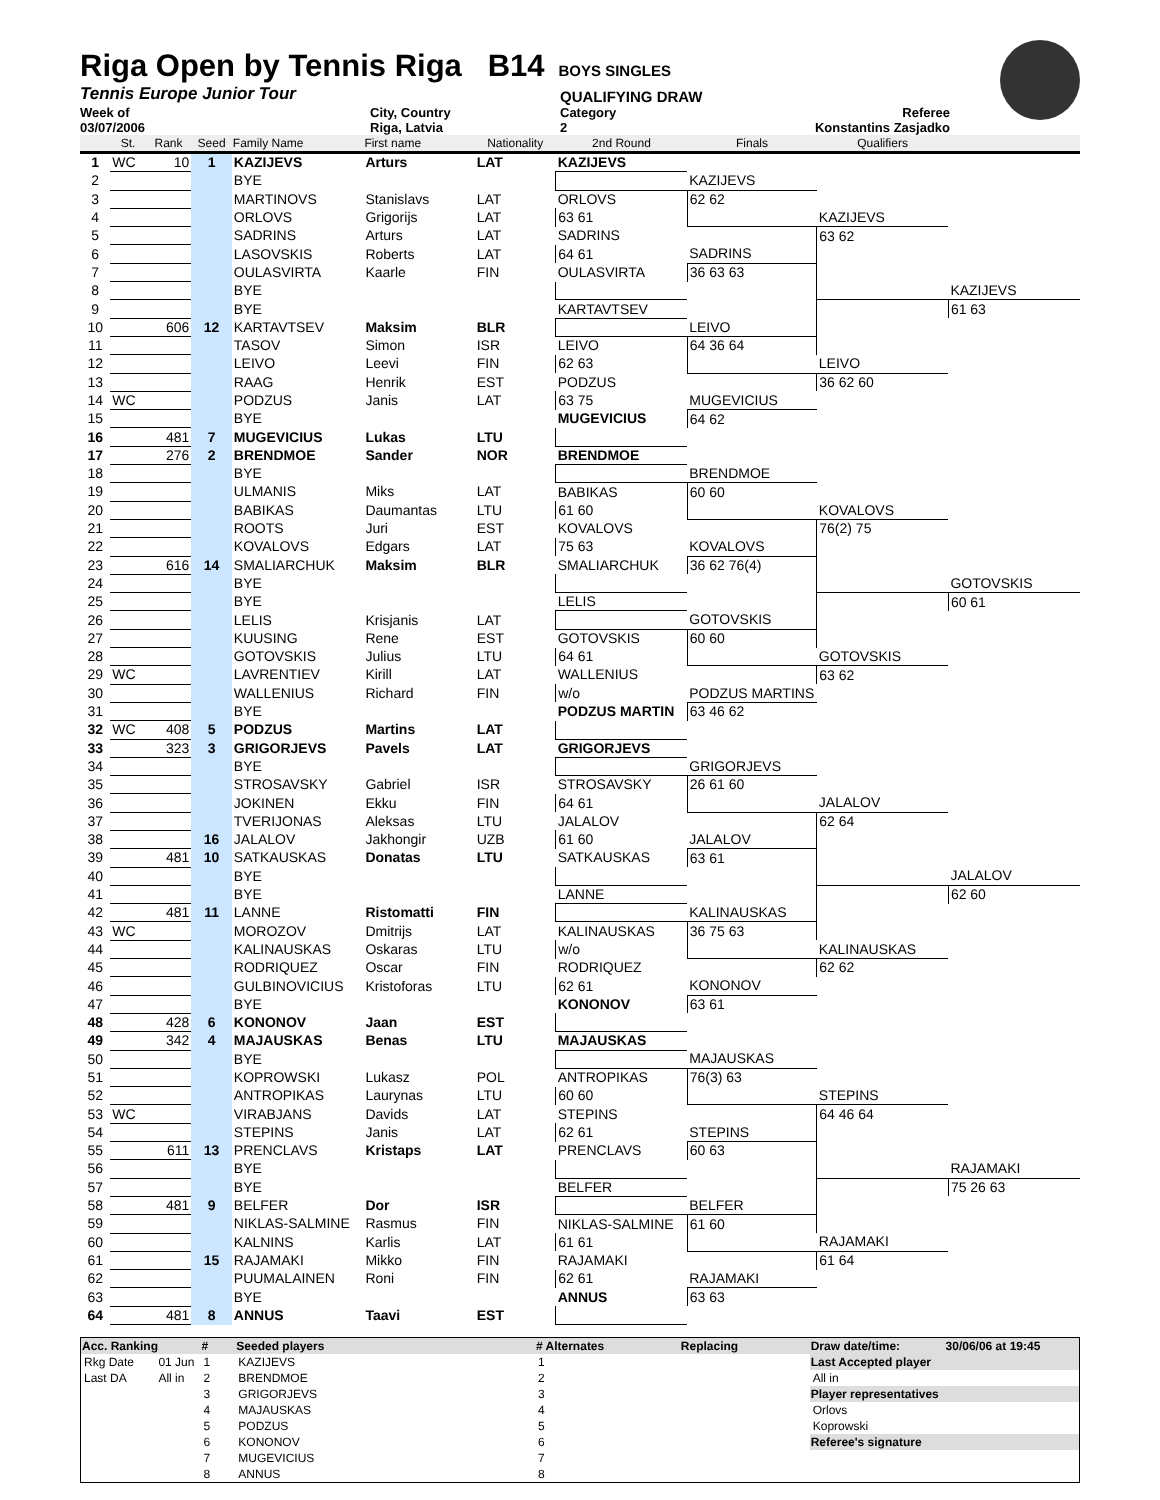Riga Open by Tennis Riga B14
BOYS SINGLES
Tennis Europe Junior Tour
QUALIFYING DRAW
Week of
03/07/2006
City, Country
Riga, Latvia
Category
2
Referee
Konstantins Zasjadko
| | St. | Rank | Seed | Family Name | First name | Nationality | 2nd Round | Finals | Qualifiers | |
| --- | --- | --- | --- | --- | --- | --- | --- | --- | --- | --- |
| 1 | WC | 10 | 1 | KAZIJEVS | Arturs | LAT | KAZIJEVS | | | |
| 2 | | | | BYE | | | | KAZIJEVS | | |
| 3 | | | | MARTINOVS | Stanislavs | LAT | ORLOVS | 62 62 | | |
| 4 | | | | ORLOVS | Grigorijs | LAT | 63 61 | | KAZIJEVS | |
| 5 | | | | SADRINS | Arturs | LAT | SADRINS | | 63 62 | |
| 6 | | | | LASOVSKIS | Roberts | LAT | 64 61 | SADRINS | | |
| 7 | | | | OULASVIRTA | Kaarle | FIN | OULASVIRTA | 36 63 63 | | |
| 8 | | | | BYE | | | | | | KAZIJEVS |
| 9 | | | | BYE | | | KARTAVTSEV | | | 61 63 |
| 10 | | 606 | 12 | KARTAVTSEV | Maksim | BLR | | LEIVO | | |
| 11 | | | | TASOV | Simon | ISR | LEIVO | 64 36 64 | | |
| 12 | | | | LEIVO | Leevi | FIN | 62 63 | | LEIVO | |
| 13 | | | | RAAG | Henrik | EST | PODZUS | | 36 62 60 | |
| 14 | WC | | | PODZUS | Janis | LAT | 63 75 | MUGEVICIUS | | |
| 15 | | | | BYE | | | MUGEVICIUS | 64 62 | | |
| 16 | | 481 | 7 | MUGEVICIUS | Lukas | LTU | | | | |
| 17 | | 276 | 2 | BRENDMOE | Sander | NOR | BRENDMOE | | | |
| 18 | | | | BYE | | | | BRENDMOE | | |
| 19 | | | | ULMANIS | Miks | LAT | BABIKAS | 60 60 | | |
| 20 | | | | BABIKAS | Daumantas | LTU | 61 60 | | KOVALOVS | |
| 21 | | | | ROOTS | Juri | EST | KOVALOVS | | 76(2) 75 | |
| 22 | | | | KOVALOVS | Edgars | LAT | 75 63 | KOVALOVS | | |
| 23 | | 616 | 14 | SMALIARCHUK | Maksim | BLR | SMALIARCHUK | 36 62 76(4) | | |
| 24 | | | | BYE | | | | | | GOTOVSKIS |
| 25 | | | | BYE | | | LELIS | | | 60 61 |
| 26 | | | | LELIS | Krisjanis | LAT | | GOTOVSKIS | | |
| 27 | | | | KUUSING | Rene | EST | GOTOVSKIS | 60 60 | | |
| 28 | | | | GOTOVSKIS | Julius | LTU | 64 61 | | GOTOVSKIS | |
| 29 | WC | | | LAVRENTIEV | Kirill | LAT | WALLENIUS | | 63 62 | |
| 30 | | | | WALLENIUS | Richard | FIN | w/o | PODZUS MARTINS | | |
| 31 | | | | BYE | | | PODZUS MARTIN | 63 46 62 | | |
| 32 | WC | 408 | 5 | PODZUS | Martins | LAT | | | | |
| 33 | | 323 | 3 | GRIGORJEVS | Pavels | LAT | GRIGORJEVS | | | |
| 34 | | | | BYE | | | | GRIGORJEVS | | |
| 35 | | | | STROSAVSKY | Gabriel | ISR | STROSAVSKY | 26 61 60 | | |
| 36 | | | | JOKINEN | Ekku | FIN | 64 61 | | JALALOV | |
| 37 | | | | TVERIJONAS | Aleksas | LTU | JALALOV | | 62 64 | |
| 38 | | | 16 | JALALOV | Jakhongir | UZB | 61 60 | JALALOV | | |
| 39 | | 481 | 10 | SATKAUSKAS | Donatas | LTU | SATKAUSKAS | 63 61 | | |
| 40 | | | | BYE | | | | | | JALALOV |
| 41 | | | | BYE | | | LANNE | | | 62 60 |
| 42 | | 481 | 11 | LANNE | Ristomatti | FIN | | KALINAUSKAS | | |
| 43 | WC | | | MOROZOV | Dmitrijs | LAT | KALINAUSKAS | 36 75 63 | | |
| 44 | | | | KALINAUSKAS | Oskaras | LTU | w/o | | KALINAUSKAS | |
| 45 | | | | RODRIQUEZ | Oscar | FIN | RODRIQUEZ | | 62 62 | |
| 46 | | | | GULBINOVICIUS | Kristoforas | LTU | 62 61 | KONONOV | | |
| 47 | | | | BYE | | | KONONOV | 63 61 | | |
| 48 | | 428 | 6 | KONONOV | Jaan | EST | | | | |
| 49 | | 342 | 4 | MAJAUSKAS | Benas | LTU | MAJAUSKAS | | | |
| 50 | | | | BYE | | | | MAJAUSKAS | | |
| 51 | | | | KOPROWSKI | Lukasz | POL | ANTROPIKAS | 76(3) 63 | | |
| 52 | | | | ANTROPIKAS | Laurynas | LTU | 60 60 | | STEPINS | |
| 53 | WC | | | VIRABJANS | Davids | LAT | STEPINS | | 64 46 64 | |
| 54 | | | | STEPINS | Janis | LAT | 62 61 | STEPINS | | |
| 55 | | 611 | 13 | PRENCLAVS | Kristaps | LAT | PRENCLAVS | 60 63 | | |
| 56 | | | | BYE | | | | | | RAJAMAKI |
| 57 | | | | BYE | | | BELFER | | | 75 26 63 |
| 58 | | 481 | 9 | BELFER | Dor | ISR | | BELFER | | |
| 59 | | | | NIKLAS-SALMINE | Rasmus | FIN | NIKLAS-SALMINE | 61 60 | | |
| 60 | | | | KALNINS | Karlis | LAT | 61 61 | | RAJAMAKI | |
| 61 | | | 15 | RAJAMAKI | Mikko | FIN | RAJAMAKI | | 61 64 | |
| 62 | | | | PUUMALAINEN | Roni | FIN | 62 61 | RAJAMAKI | | |
| 63 | | | | BYE | | | ANNUS | 63 63 | | |
| 64 | | 481 | 8 | ANNUS | Taavi | EST | | | | |
| Acc. Ranking | | # | Seeded players | # Alternates | Replacing | Draw date/time: | 30/06/06 at 19:45 |
| --- | --- | --- | --- | --- | --- | --- | --- |
| Rkg Date | 01 Jun | 1 | KAZIJEVS | 1 | | Last Accepted player | |
| Last DA | All in | 2 | BRENDMOE | 2 | | All in | |
| | | 3 | GRIGORJEVS | 3 | | Player representatives | |
| | | 4 | MAJAUSKAS | 4 | | Orlovs | |
| | | 5 | PODZUS | 5 | | Koprowski | |
| | | 6 | KONONOV | 6 | | Referee's signature | |
| | | 7 | MUGEVICIUS | 7 | | | |
| | | 8 | ANNUS | 8 | | | |